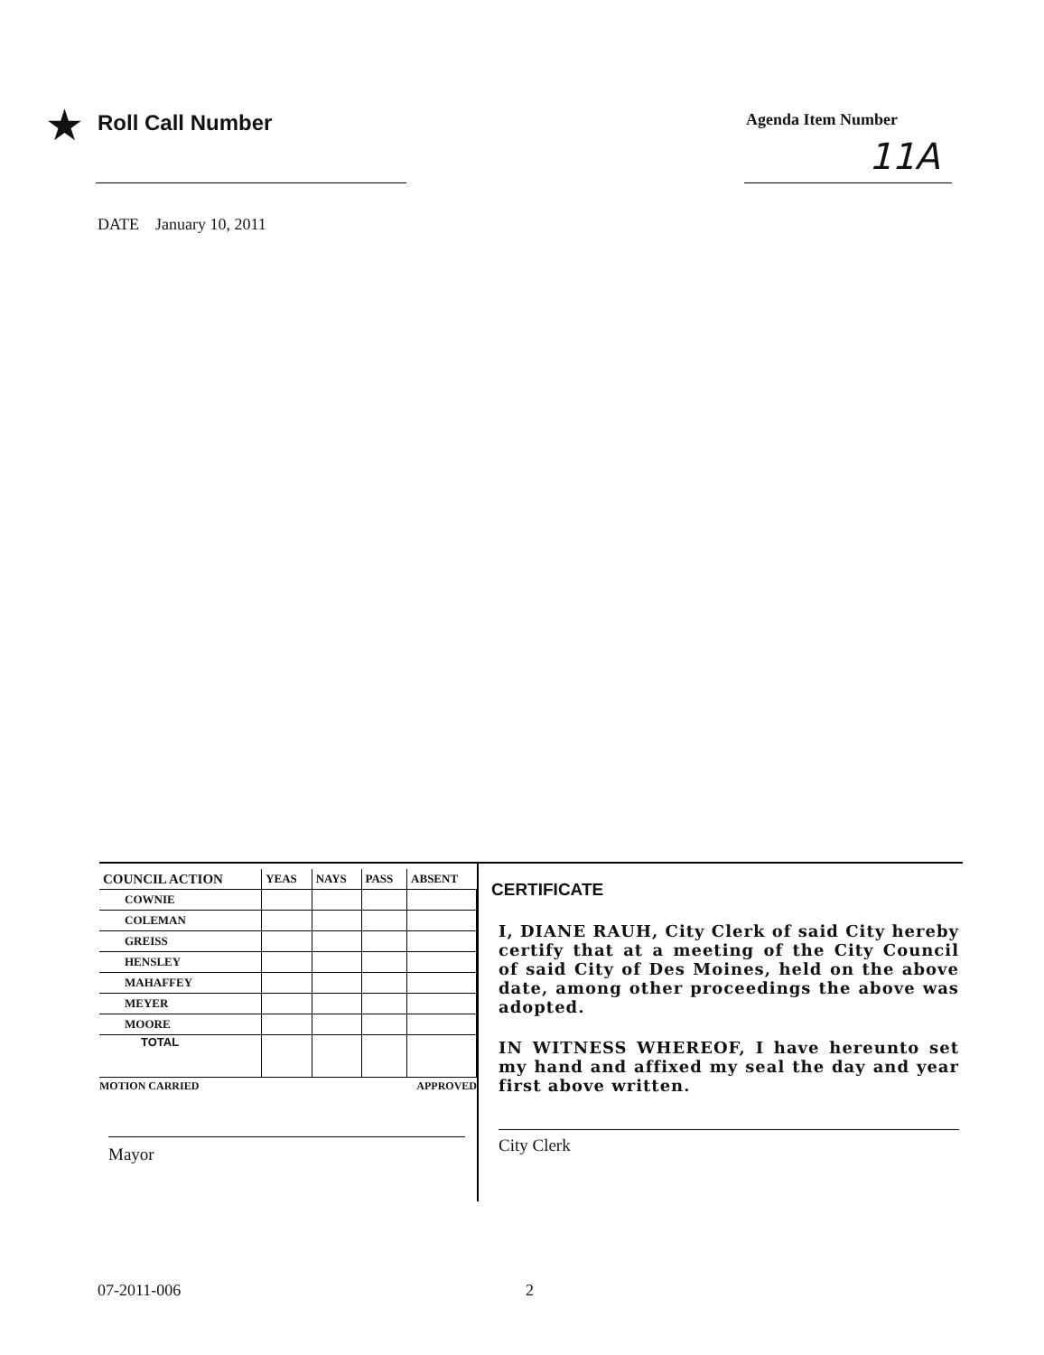★ Roll Call Number Agenda Item Number
11A
DATE January 10, 2011
| COUNCIL ACTION | YEAS | NAYS | PASS | ABSENT |
| --- | --- | --- | --- | --- |
| COWNIE | | | | |
| COLEMAN | | | | |
| GREISS | | | | |
| HENSLEY | | | | |
| MAHAFFEY | | | | |
| MEYER | | | | |
| MOORE | | | | |
| TOTAL | | | | |
MOTION CARRIED APPROVED
Mayor
CERTIFICATE
I, DIANE RAUH, City Clerk of said City hereby certify that at a meeting of the City Council of said City of Des Moines, held on the above date, among other proceedings the above was adopted.
IN WITNESS WHEREOF, I have hereunto set my hand and affixed my seal the day and year first above written.
City Clerk
07-2011-006 2